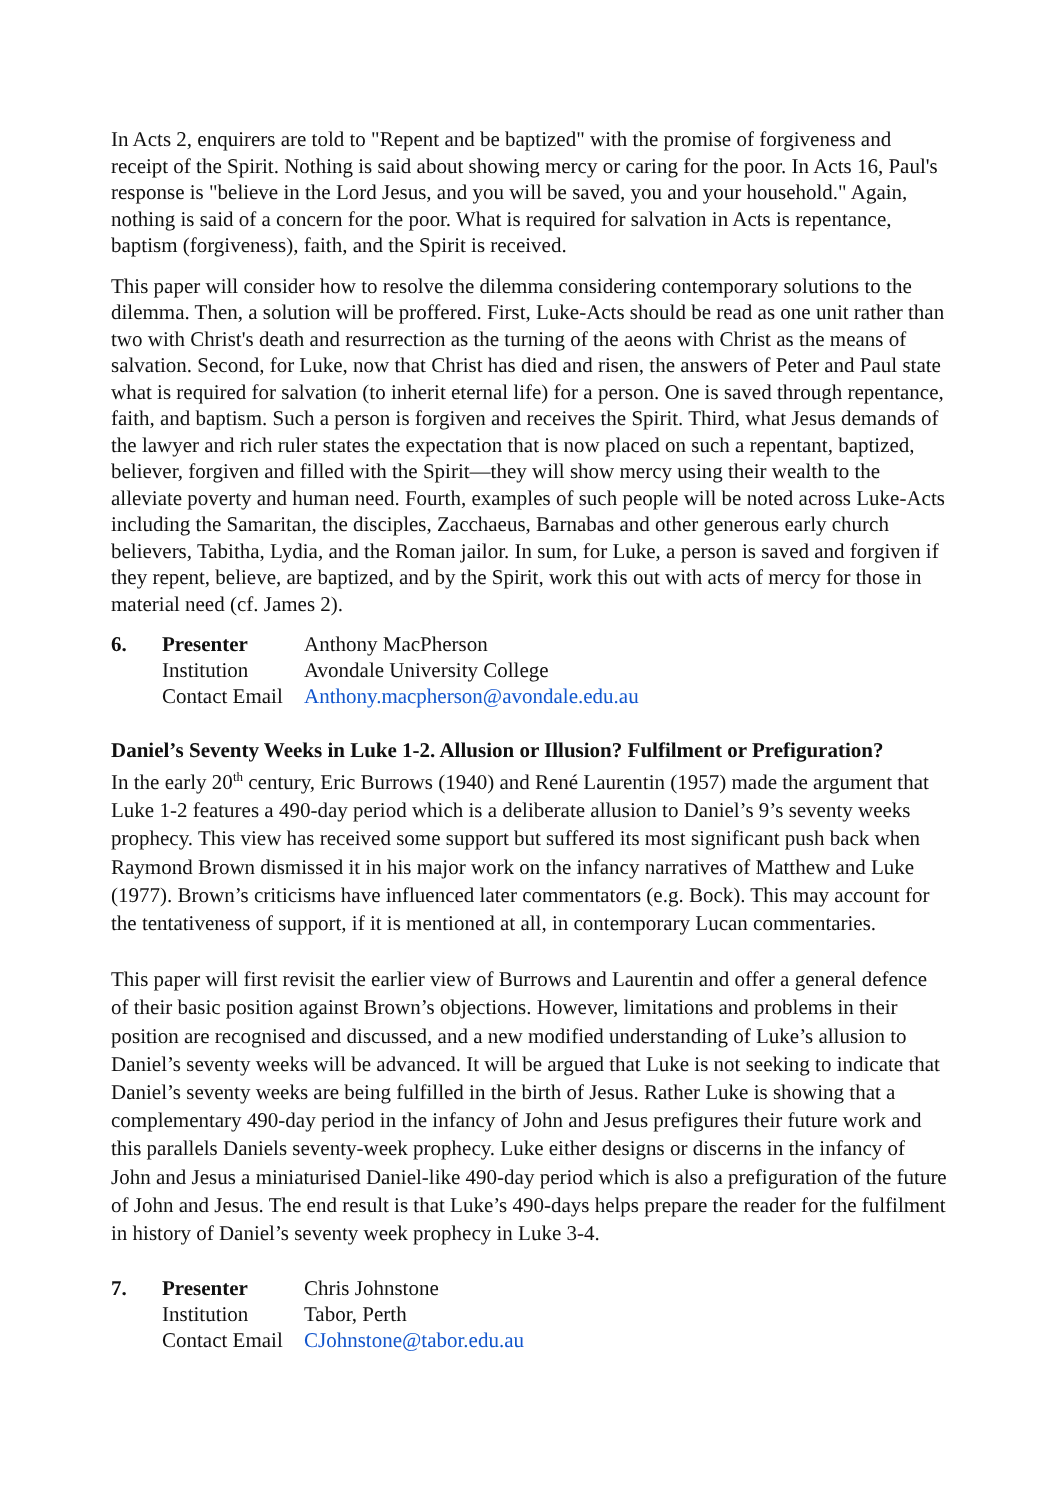In Acts 2, enquirers are told to "Repent and be baptized" with the promise of forgiveness and receipt of the Spirit. Nothing is said about showing mercy or caring for the poor. In Acts 16, Paul's response is "believe in the Lord Jesus, and you will be saved, you and your household." Again, nothing is said of a concern for the poor. What is required for salvation in Acts is repentance, baptism (forgiveness), faith, and the Spirit is received.
This paper will consider how to resolve the dilemma considering contemporary solutions to the dilemma. Then, a solution will be proffered. First, Luke-Acts should be read as one unit rather than two with Christ's death and resurrection as the turning of the aeons with Christ as the means of salvation. Second, for Luke, now that Christ has died and risen, the answers of Peter and Paul state what is required for salvation (to inherit eternal life) for a person. One is saved through repentance, faith, and baptism. Such a person is forgiven and receives the Spirit. Third, what Jesus demands of the lawyer and rich ruler states the expectation that is now placed on such a repentant, baptized, believer, forgiven and filled with the Spirit—they will show mercy using their wealth to the alleviate poverty and human need. Fourth, examples of such people will be noted across Luke-Acts including the Samaritan, the disciples, Zacchaeus, Barnabas and other generous early church believers, Tabitha, Lydia, and the Roman jailor. In sum, for Luke, a person is saved and forgiven if they repent, believe, are baptized, and by the Spirit, work this out with acts of mercy for those in material need (cf. James 2).
| 6. | Presenter | Anthony MacPherson |
| | Institution | Avondale University College |
| | Contact Email | Anthony.macpherson@avondale.edu.au |
Daniel’s Seventy Weeks in Luke 1-2. Allusion or Illusion? Fulfilment or Prefiguration?
In the early 20<sup>th</sup> century, Eric Burrows (1940) and René Laurentin (1957) made the argument that Luke 1-2 features a 490-day period which is a deliberate allusion to Daniel’s 9’s seventy weeks prophecy. This view has received some support but suffered its most significant push back when Raymond Brown dismissed it in his major work on the infancy narratives of Matthew and Luke (1977). Brown’s criticisms have influenced later commentators (e.g. Bock). This may account for the tentativeness of support, if it is mentioned at all, in contemporary Lucan commentaries.
This paper will first revisit the earlier view of Burrows and Laurentin and offer a general defence of their basic position against Brown’s objections. However, limitations and problems in their position are recognised and discussed, and a new modified understanding of Luke’s allusion to Daniel’s seventy weeks will be advanced. It will be argued that Luke is not seeking to indicate that Daniel’s seventy weeks are being fulfilled in the birth of Jesus. Rather Luke is showing that a complementary 490-day period in the infancy of John and Jesus prefigures their future work and this parallels Daniels seventy-week prophecy. Luke either designs or discerns in the infancy of John and Jesus a miniaturised Daniel-like 490-day period which is also a prefiguration of the future of John and Jesus. The end result is that Luke’s 490-days helps prepare the reader for the fulfilment in history of Daniel’s seventy week prophecy in Luke 3-4.
| 7. | Presenter | Chris Johnstone |
| | Institution | Tabor, Perth |
| | Contact Email | CJohnstone@tabor.edu.au |